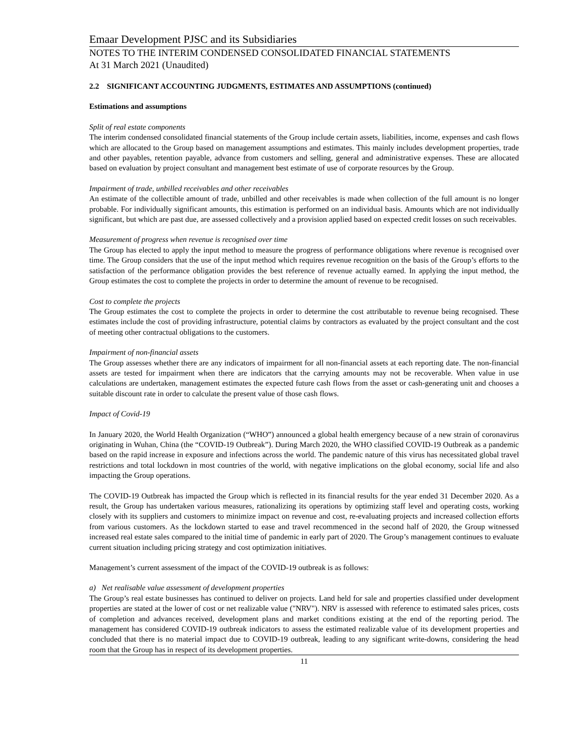Emaar Development PJSC and its Subsidiaries
NOTES TO THE INTERIM CONDENSED CONSOLIDATED FINANCIAL STATEMENTS
At 31 March 2021 (Unaudited)
2.2 SIGNIFICANT ACCOUNTING JUDGMENTS, ESTIMATES AND ASSUMPTIONS (continued)
Estimations and assumptions
Split of real estate components
The interim condensed consolidated financial statements of the Group include certain assets, liabilities, income, expenses and cash flows which are allocated to the Group based on management assumptions and estimates. This mainly includes development properties, trade and other payables, retention payable, advance from customers and selling, general and administrative expenses. These are allocated based on evaluation by project consultant and management best estimate of use of corporate resources by the Group.
Impairment of trade, unbilled receivables and other receivables
An estimate of the collectible amount of trade, unbilled and other receivables is made when collection of the full amount is no longer probable. For individually significant amounts, this estimation is performed on an individual basis. Amounts which are not individually significant, but which are past due, are assessed collectively and a provision applied based on expected credit losses on such receivables.
Measurement of progress when revenue is recognised over time
The Group has elected to apply the input method to measure the progress of performance obligations where revenue is recognised over time. The Group considers that the use of the input method which requires revenue recognition on the basis of the Group’s efforts to the satisfaction of the performance obligation provides the best reference of revenue actually earned. In applying the input method, the Group estimates the cost to complete the projects in order to determine the amount of revenue to be recognised.
Cost to complete the projects
The Group estimates the cost to complete the projects in order to determine the cost attributable to revenue being recognised. These estimates include the cost of providing infrastructure, potential claims by contractors as evaluated by the project consultant and the cost of meeting other contractual obligations to the customers.
Impairment of non-financial assets
The Group assesses whether there are any indicators of impairment for all non-financial assets at each reporting date. The non-financial assets are tested for impairment when there are indicators that the carrying amounts may not be recoverable. When value in use calculations are undertaken, management estimates the expected future cash flows from the asset or cash-generating unit and chooses a suitable discount rate in order to calculate the present value of those cash flows.
Impact of Covid-19
In January 2020, the World Health Organization (“WHO”) announced a global health emergency because of a new strain of coronavirus originating in Wuhan, China (the “COVID-19 Outbreak”). During March 2020, the WHO classified COVID-19 Outbreak as a pandemic based on the rapid increase in exposure and infections across the world. The pandemic nature of this virus has necessitated global travel restrictions and total lockdown in most countries of the world, with negative implications on the global economy, social life and also impacting the Group operations.
The COVID-19 Outbreak has impacted the Group which is reflected in its financial results for the year ended 31 December 2020. As a result, the Group has undertaken various measures, rationalizing its operations by optimizing staff level and operating costs, working closely with its suppliers and customers to minimize impact on revenue and cost, re-evaluating projects and increased collection efforts from various customers. As the lockdown started to ease and travel recommenced in the second half of 2020, the Group witnessed increased real estate sales compared to the initial time of pandemic in early part of 2020. The Group’s management continues to evaluate current situation including pricing strategy and cost optimization initiatives.
Management’s current assessment of the impact of the COVID-19 outbreak is as follows:
a) Net realisable value assessment of development properties
The Group’s real estate businesses has continued to deliver on projects. Land held for sale and properties classified under development properties are stated at the lower of cost or net realizable value ("NRV"). NRV is assessed with reference to estimated sales prices, costs of completion and advances received, development plans and market conditions existing at the end of the reporting period. The management has considered COVID-19 outbreak indicators to assess the estimated realizable value of its development properties and concluded that there is no material impact due to COVID-19 outbreak, leading to any significant write-downs, considering the head room that the Group has in respect of its development properties.
11